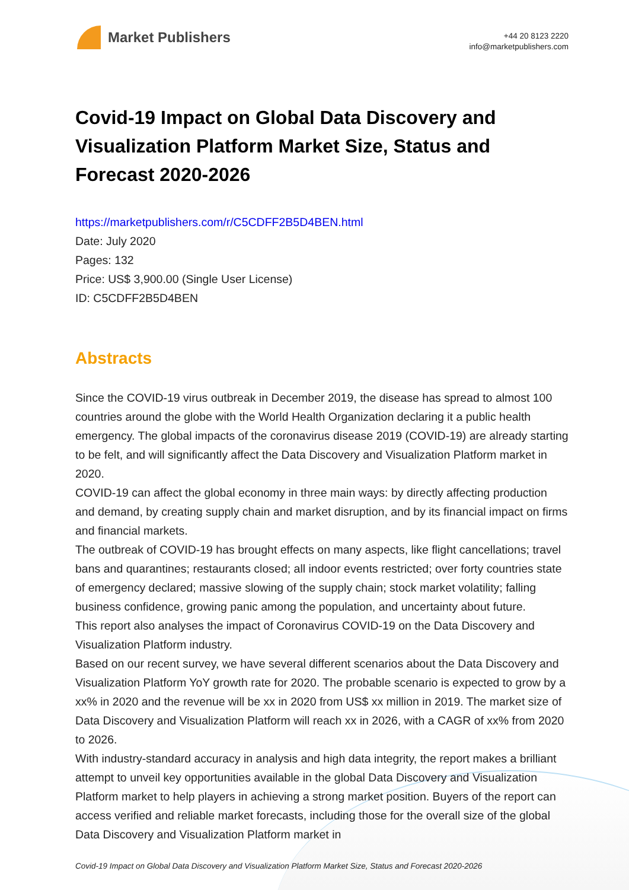Market Publishers
+44 20 8123 2220
info@marketpublishers.com
Covid-19 Impact on Global Data Discovery and Visualization Platform Market Size, Status and Forecast 2020-2026
https://marketpublishers.com/r/C5CDFF2B5D4BEN.html
Date: July 2020
Pages: 132
Price: US$ 3,900.00 (Single User License)
ID: C5CDFF2B5D4BEN
Abstracts
Since the COVID-19 virus outbreak in December 2019, the disease has spread to almost 100 countries around the globe with the World Health Organization declaring it a public health emergency. The global impacts of the coronavirus disease 2019 (COVID-19) are already starting to be felt, and will significantly affect the Data Discovery and Visualization Platform market in 2020.
COVID-19 can affect the global economy in three main ways: by directly affecting production and demand, by creating supply chain and market disruption, and by its financial impact on firms and financial markets.
The outbreak of COVID-19 has brought effects on many aspects, like flight cancellations; travel bans and quarantines; restaurants closed; all indoor events restricted; over forty countries state of emergency declared; massive slowing of the supply chain; stock market volatility; falling business confidence, growing panic among the population, and uncertainty about future.
This report also analyses the impact of Coronavirus COVID-19 on the Data Discovery and Visualization Platform industry.
Based on our recent survey, we have several different scenarios about the Data Discovery and Visualization Platform YoY growth rate for 2020. The probable scenario is expected to grow by a xx% in 2020 and the revenue will be xx in 2020 from US$ xx million in 2019. The market size of Data Discovery and Visualization Platform will reach xx in 2026, with a CAGR of xx% from 2020 to 2026.
With industry-standard accuracy in analysis and high data integrity, the report makes a brilliant attempt to unveil key opportunities available in the global Data Discovery and Visualization Platform market to help players in achieving a strong market position. Buyers of the report can access verified and reliable market forecasts, including those for the overall size of the global Data Discovery and Visualization Platform market in
Covid-19 Impact on Global Data Discovery and Visualization Platform Market Size, Status and Forecast 2020-2026